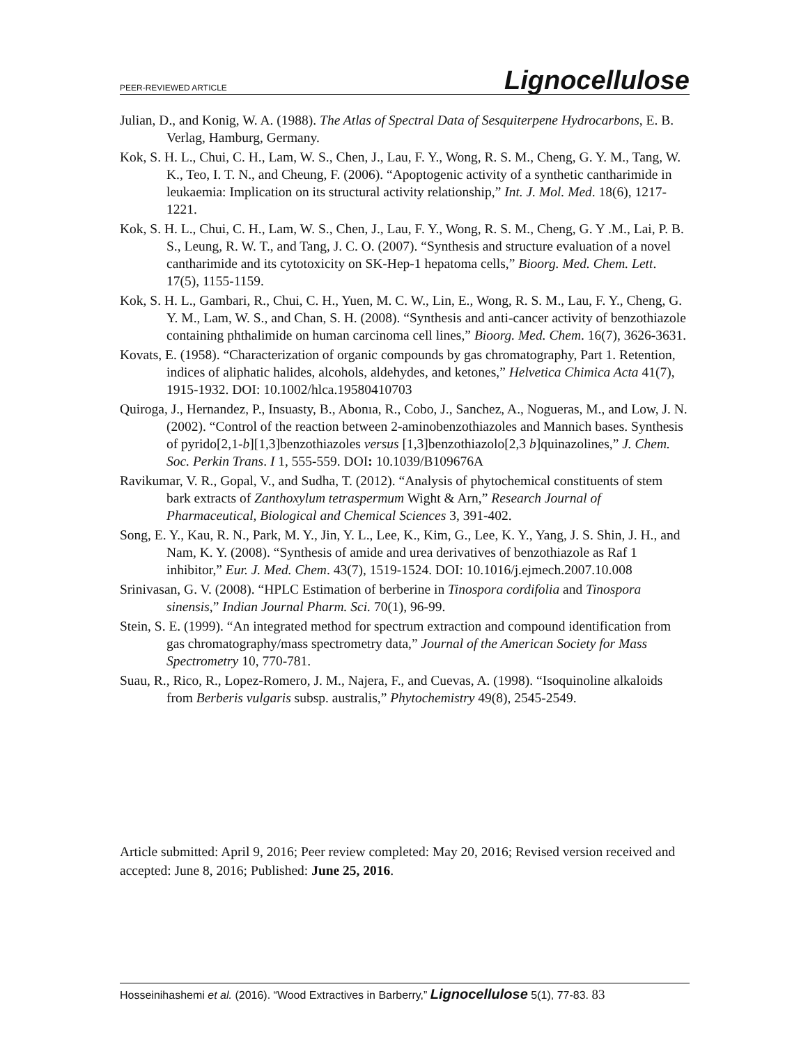PEER-REVIEWED ARTICLE Lignocellulose
Julian, D., and Konig, W. A. (1988). The Atlas of Spectral Data of Sesquiterpene Hydrocarbons, E. B. Verlag, Hamburg, Germany.
Kok, S. H. L., Chui, C. H., Lam, W. S., Chen, J., Lau, F. Y., Wong, R. S. M., Cheng, G. Y. M., Tang, W. K., Teo, I. T. N., and Cheung, F. (2006). “Apoptogenic activity of a synthetic cantharimide in leukaemia: Implication on its structural activity relationship,” Int. J. Mol. Med. 18(6), 1217-1221.
Kok, S. H. L., Chui, C. H., Lam, W. S., Chen, J., Lau, F. Y., Wong, R. S. M., Cheng, G. Y .M., Lai, P. B. S., Leung, R. W. T., and Tang, J. C. O. (2007). “Synthesis and structure evaluation of a novel cantharimide and its cytotoxicity on SK-Hep-1 hepatoma cells,” Bioorg. Med. Chem. Lett. 17(5), 1155-1159.
Kok, S. H. L., Gambari, R., Chui, C. H., Yuen, M. C. W., Lin, E., Wong, R. S. M., Lau, F. Y., Cheng, G. Y. M., Lam, W. S., and Chan, S. H. (2008). “Synthesis and anti-cancer activity of benzothiazole containing phthalimide on human carcinoma cell lines,” Bioorg. Med. Chem. 16(7), 3626-3631.
Kovats, E. (1958). “Characterization of organic compounds by gas chromatography, Part 1. Retention, indices of aliphatic halides, alcohols, aldehydes, and ketones,” Helvetica Chimica Acta 41(7), 1915-1932. DOI: 10.1002/hlca.19580410703
Quiroga, J., Hernandez, P., Insuasty, B., Abonıa, R., Cobo, J., Sanchez, A., Nogueras, M., and Low, J. N. (2002). “Control of the reaction between 2-aminobenzothiazoles and Mannich bases. Synthesis of pyrido[2,1-b][1,3]benzothiazoles versus [1,3]benzothiazolo[2,3 b]quinazolines,” J. Chem. Soc. Perkin Trans. I 1, 555-559. DOI: 10.1039/B109676A
Ravikumar, V. R., Gopal, V., and Sudha, T. (2012). “Analysis of phytochemical constituents of stem bark extracts of Zanthoxylum tetraspermum Wight & Arn,” Research Journal of Pharmaceutical, Biological and Chemical Sciences 3, 391-402.
Song, E. Y., Kau, R. N., Park, M. Y., Jin, Y. L., Lee, K., Kim, G., Lee, K. Y., Yang, J. S. Shin, J. H., and Nam, K. Y. (2008). “Synthesis of amide and urea derivatives of benzothiazole as Raf 1 inhibitor,” Eur. J. Med. Chem. 43(7), 1519-1524. DOI: 10.1016/j.ejmech.2007.10.008
Srinivasan, G. V. (2008). “HPLC Estimation of berberine in Tinospora cordifolia and Tinospora sinensis,” Indian Journal Pharm. Sci. 70(1), 96-99.
Stein, S. E. (1999). “An integrated method for spectrum extraction and compound identification from gas chromatography/mass spectrometry data,” Journal of the American Society for Mass Spectrometry 10, 770-781.
Suau, R., Rico, R., Lopez-Romero, J. M., Najera, F., and Cuevas, A. (1998). “Isoquinoline alkaloids from Berberis vulgaris subsp. australis,” Phytochemistry 49(8), 2545-2549.
Article submitted: April 9, 2016; Peer review completed: May 20, 2016; Revised version received and accepted: June 8, 2016; Published: June 25, 2016.
Hosseinihashemi et al. (2016). “Wood Extractives in Barberry,” Lignocellulose 5(1), 77-83. 83